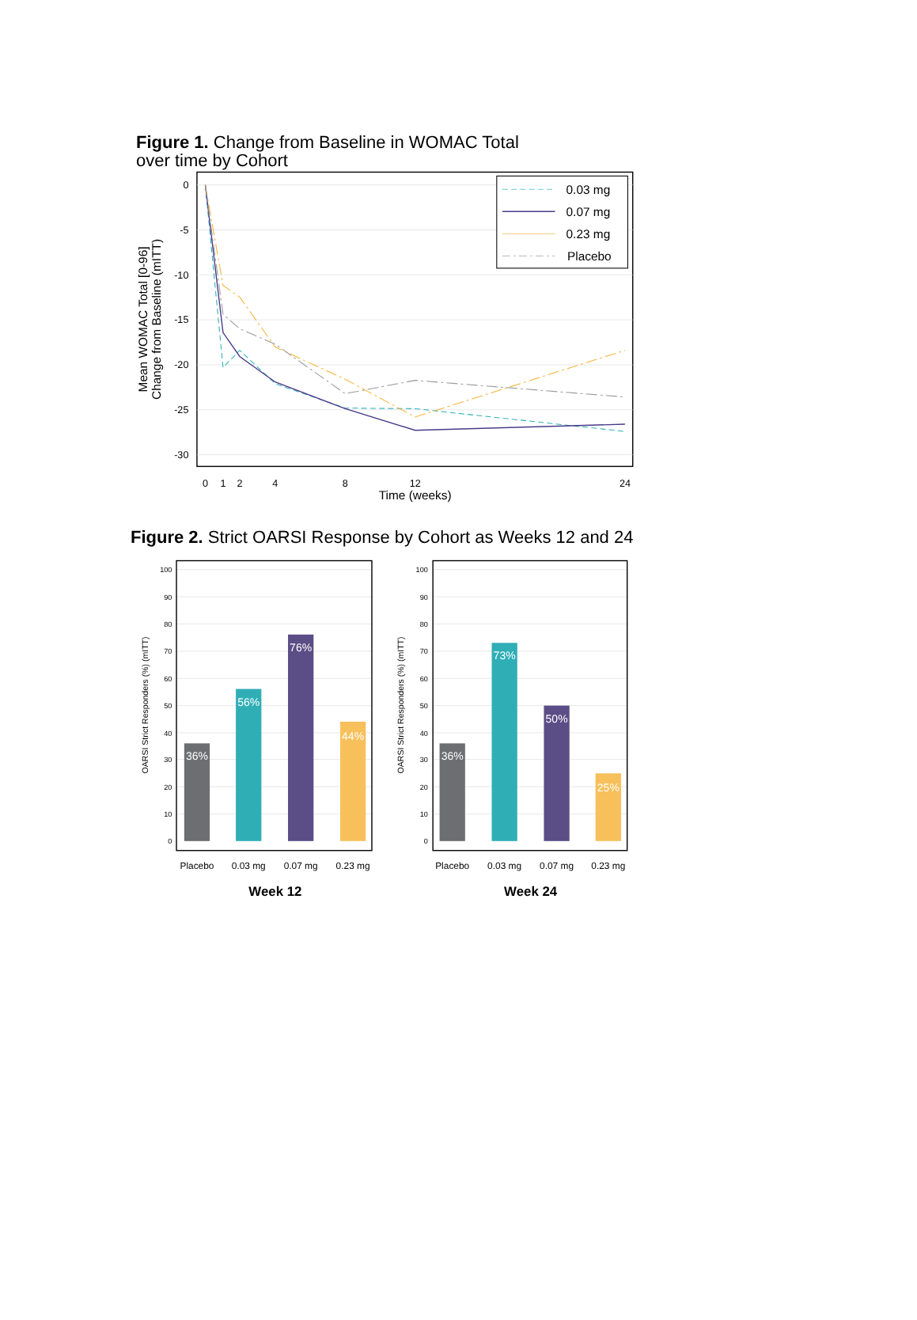Figure 1. Change from Baseline in WOMAC Total
over time by Cohort
0
-5
-10
-15
-20
-25
-30
0
1
2
4
8
12
24
Time (weeks)
Mean WOMAC Total [0-96]
Change from Baseline (mITT)
0.03 mg
0.07 mg
0.23 mg
Placebo
Figure 2. Strict OARSI Response by Cohort as Weeks 12 and 24
100
90
80
70
60
50
40
30
20
10
0
100
90
80
70
60
50
40
30
20
10
0
OARSI Strict Responders (%) (mITT)
OARSI Strict Responders (%) (mITT)
36%
56%
76%
44%
36%
73%
50%
25%
Placebo
0.03 mg
0.07 mg
0.23 mg
Placebo
0.03 mg
0.07 mg
0.23 mg
Week 12
Week 24